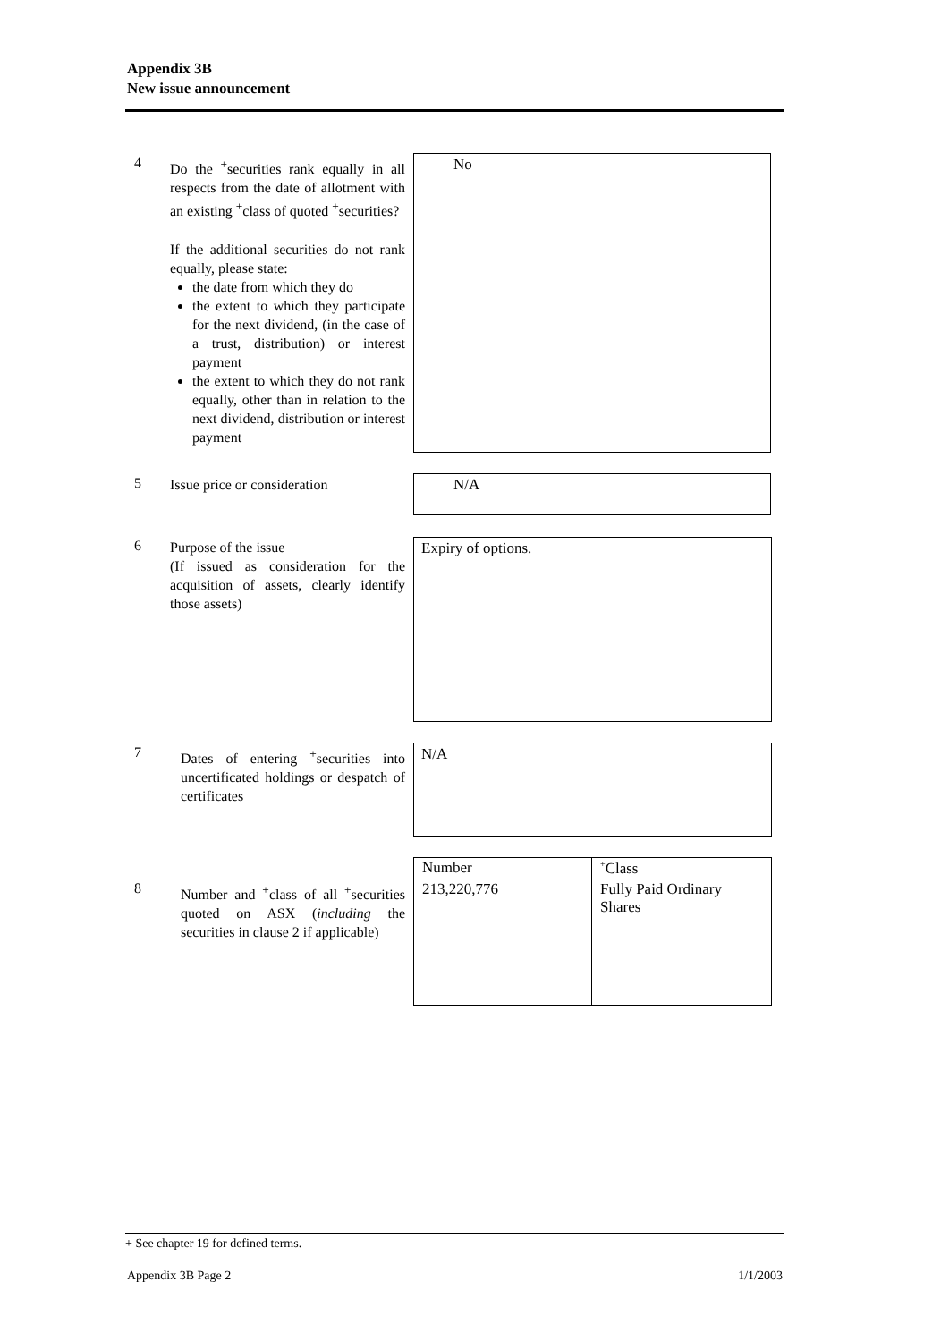Appendix 3B
New issue announcement
4
Do the <sup>+</sup>securities rank equally in all respects from the date of allotment with an existing <sup>+</sup>class of quoted <sup>+</sup>securities?
If the additional securities do not rank equally, please state:
the date from which they do
the extent to which they participate for the next dividend, (in the case of a trust, distribution) or interest payment
the extent to which they do not rank equally, other than in relation to the next dividend, distribution or interest payment
No
5
Issue price or consideration
N/A
6
Purpose of the issue
(If issued as consideration for the acquisition of assets, clearly identify those assets)
Expiry of options.
7
Dates of entering <sup>+</sup>securities into uncertificated holdings or despatch of certificates
N/A
8
Number and <sup>+</sup>class of all <sup>+</sup>securities quoted on ASX (including the securities in clause 2 if applicable)
| Number | <sup>+</sup>Class |
| --- | --- |
| 213,220,776 | Fully Paid Ordinary Shares |
+ See chapter 19 for defined terms.
Appendix 3B Page 2 1/1/2003